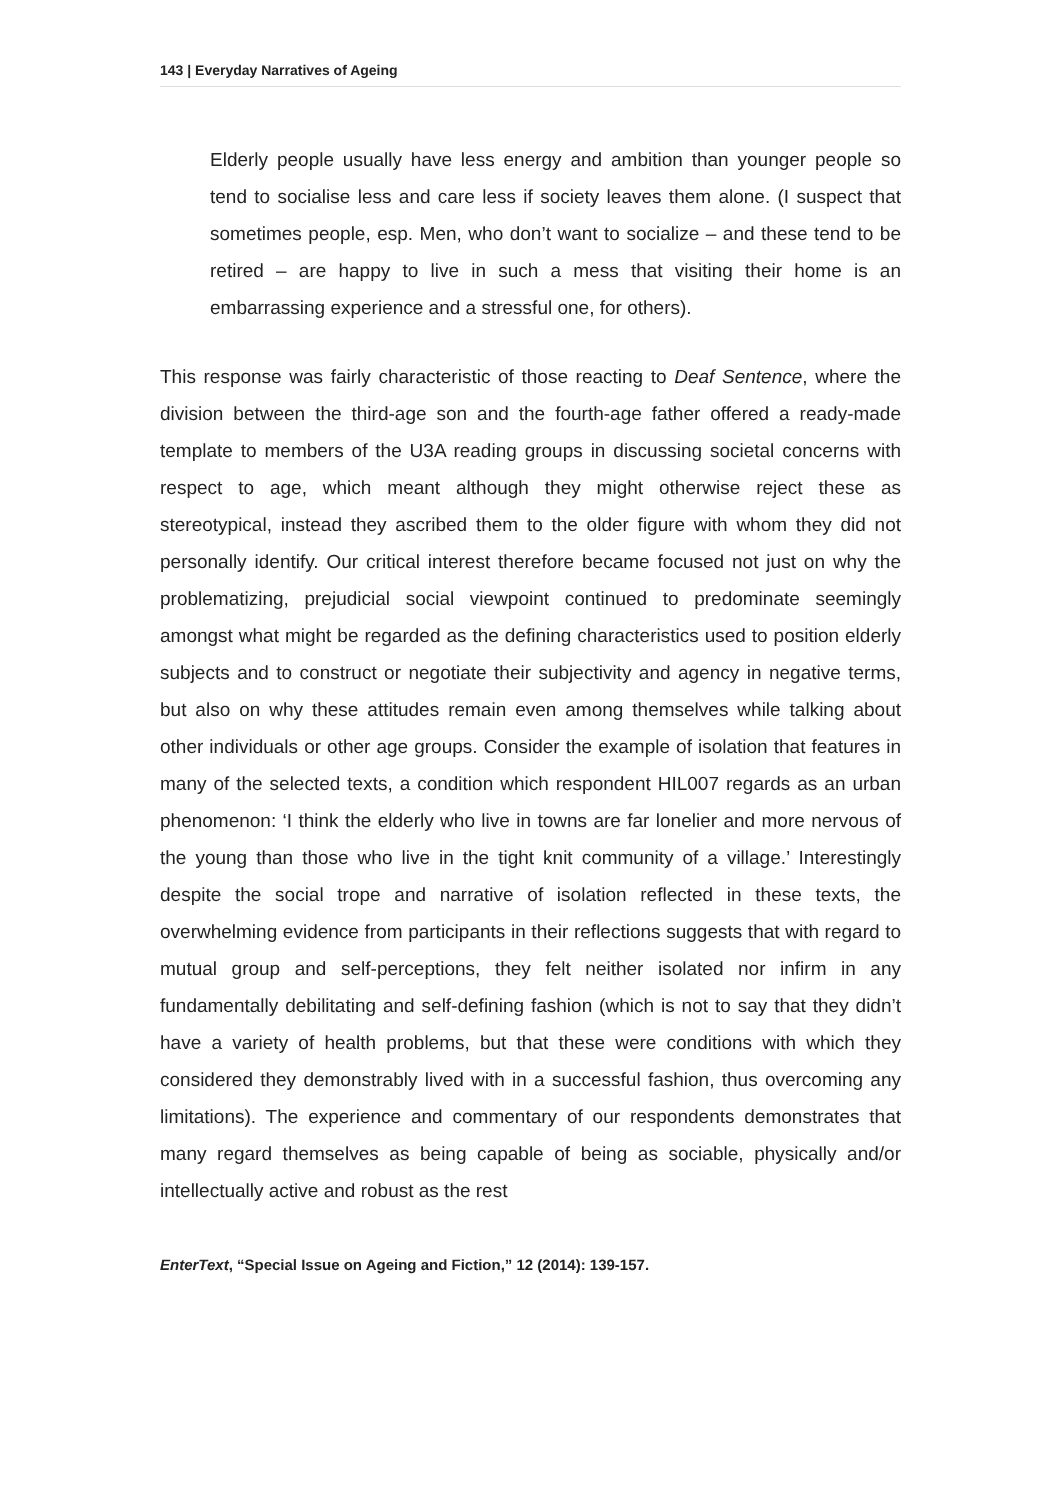143 | Everyday Narratives of Ageing
Elderly people usually have less energy and ambition than younger people so tend to socialise less and care less if society leaves them alone. (I suspect that sometimes people, esp. Men, who don’t want to socialize – and these tend to be retired – are happy to live in such a mess that visiting their home is an embarrassing experience and a stressful one, for others).
This response was fairly characteristic of those reacting to Deaf Sentence, where the division between the third-age son and the fourth-age father offered a ready-made template to members of the U3A reading groups in discussing societal concerns with respect to age, which meant although they might otherwise reject these as stereotypical, instead they ascribed them to the older figure with whom they did not personally identify. Our critical interest therefore became focused not just on why the problematizing, prejudicial social viewpoint continued to predominate seemingly amongst what might be regarded as the defining characteristics used to position elderly subjects and to construct or negotiate their subjectivity and agency in negative terms, but also on why these attitudes remain even among themselves while talking about other individuals or other age groups. Consider the example of isolation that features in many of the selected texts, a condition which respondent HIL007 regards as an urban phenomenon: ‘I think the elderly who live in towns are far lonelier and more nervous of the young than those who live in the tight knit community of a village.’ Interestingly despite the social trope and narrative of isolation reflected in these texts, the overwhelming evidence from participants in their reflections suggests that with regard to mutual group and self-perceptions, they felt neither isolated nor infirm in any fundamentally debilitating and self-defining fashion (which is not to say that they didn’t have a variety of health problems, but that these were conditions with which they considered they demonstrably lived with in a successful fashion, thus overcoming any limitations). The experience and commentary of our respondents demonstrates that many regard themselves as being capable of being as sociable, physically and/or intellectually active and robust as the rest
EnterText, “Special Issue on Ageing and Fiction,” 12 (2014): 139-157.